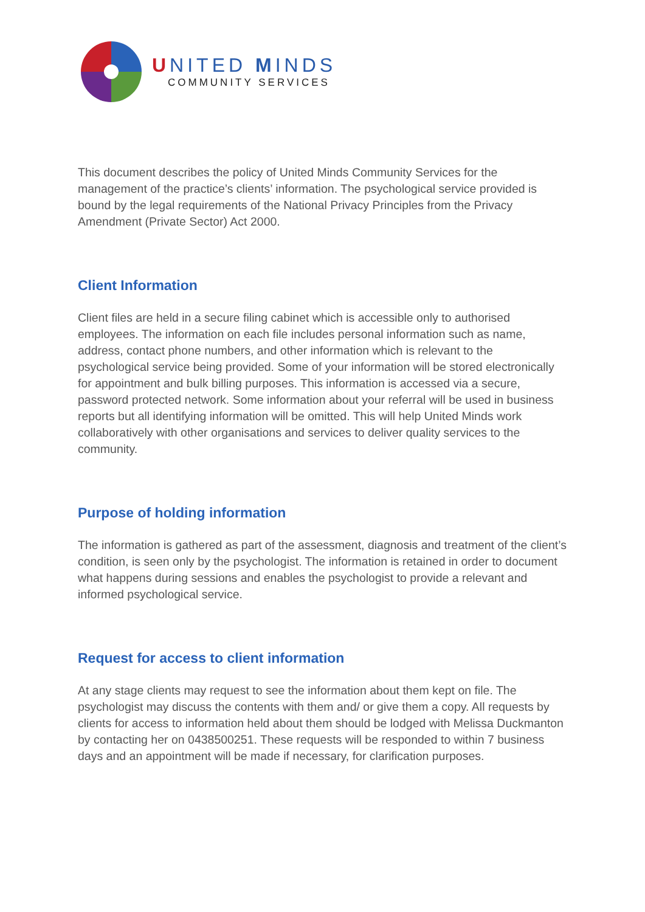UNITED MINDS
COMMUNITY SERVICES
This document describes the policy of United Minds Community Services for the management of the practice’s clients’ information. The psychological service provided is bound by the legal requirements of the National Privacy Principles from the Privacy Amendment (Private Sector) Act 2000.
Client Information
Client files are held in a secure filing cabinet which is accessible only to authorised employees. The information on each file includes personal information such as name, address, contact phone numbers, and other information which is relevant to the psychological service being provided. Some of your information will be stored electronically for appointment and bulk billing purposes. This information is accessed via a secure, password protected network. Some information about your referral will be used in business reports but all identifying information will be omitted. This will help United Minds work collaboratively with other organisations and services to deliver quality services to the community.
Purpose of holding information
The information is gathered as part of the assessment, diagnosis and treatment of the client’s condition, is seen only by the psychologist. The information is retained in order to document what happens during sessions and enables the psychologist to provide a relevant and informed psychological service.
Request for access to client information
At any stage clients may request to see the information about them kept on file. The psychologist may discuss the contents with them and/ or give them a copy. All requests by clients for access to information held about them should be lodged with Melissa Duckmanton by contacting her on 0438500251. These requests will be responded to within 7 business days and an appointment will be made if necessary, for clarification purposes.